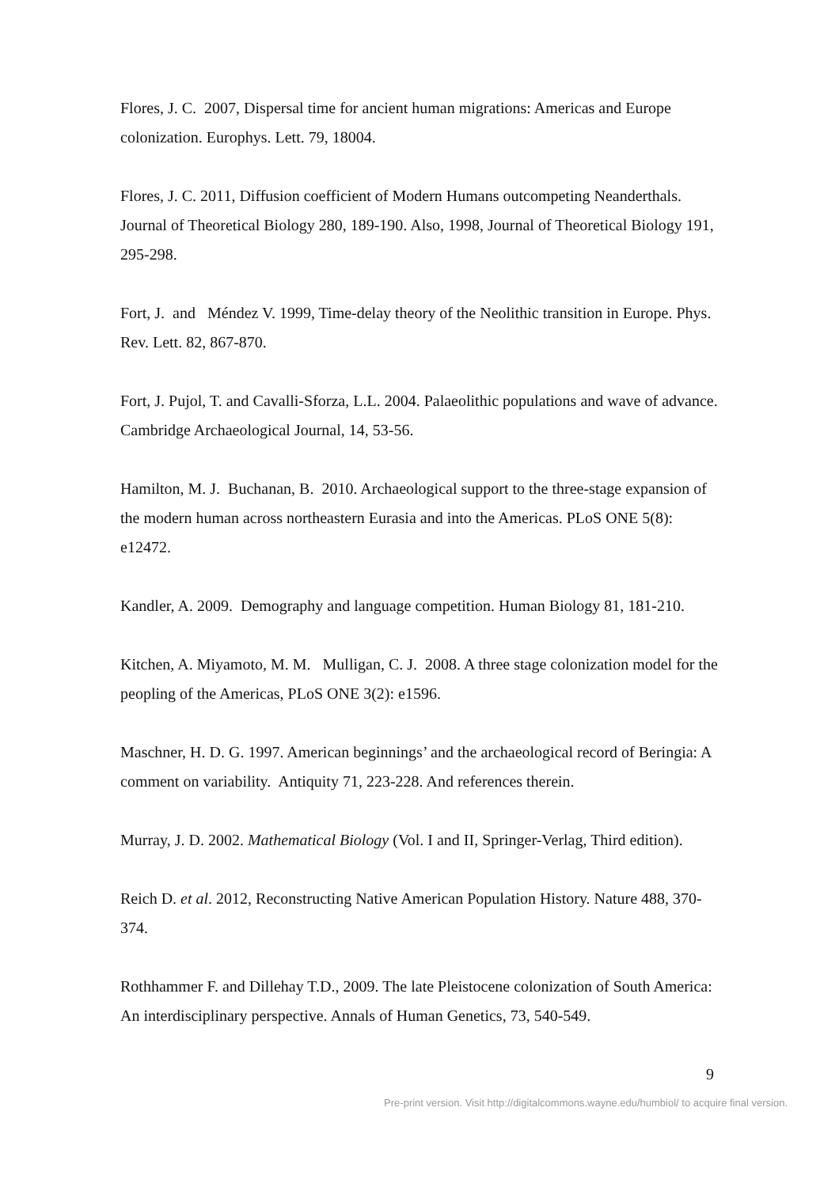Flores, J. C. 2007, Dispersal time for ancient human migrations: Americas and Europe colonization. Europhys. Lett. 79, 18004.
Flores, J. C. 2011, Diffusion coefficient of Modern Humans outcompeting Neanderthals. Journal of Theoretical Biology 280, 189-190. Also, 1998, Journal of Theoretical Biology 191, 295-298.
Fort, J. and Méndez V. 1999, Time-delay theory of the Neolithic transition in Europe. Phys. Rev. Lett. 82, 867-870.
Fort, J. Pujol, T. and Cavalli-Sforza, L.L. 2004. Palaeolithic populations and wave of advance. Cambridge Archaeological Journal, 14, 53-56.
Hamilton, M. J. Buchanan, B. 2010. Archaeological support to the three-stage expansion of the modern human across northeastern Eurasia and into the Americas. PLoS ONE 5(8): e12472.
Kandler, A. 2009. Demography and language competition. Human Biology 81, 181-210.
Kitchen, A. Miyamoto, M. M. Mulligan, C. J. 2008. A three stage colonization model for the peopling of the Americas, PLoS ONE 3(2): e1596.
Maschner, H. D. G. 1997. American beginnings’ and the archaeological record of Beringia: A comment on variability. Antiquity 71, 223-228. And references therein.
Murray, J. D. 2002. Mathematical Biology (Vol. I and II, Springer-Verlag, Third edition).
Reich D. et al. 2012, Reconstructing Native American Population History. Nature 488, 370-374.
Rothhammer F. and Dillehay T.D., 2009. The late Pleistocene colonization of South America: An interdisciplinary perspective. Annals of Human Genetics, 73, 540-549.
9
Pre-print version. Visit http://digitalcommons.wayne.edu/humbiol/ to acquire final version.